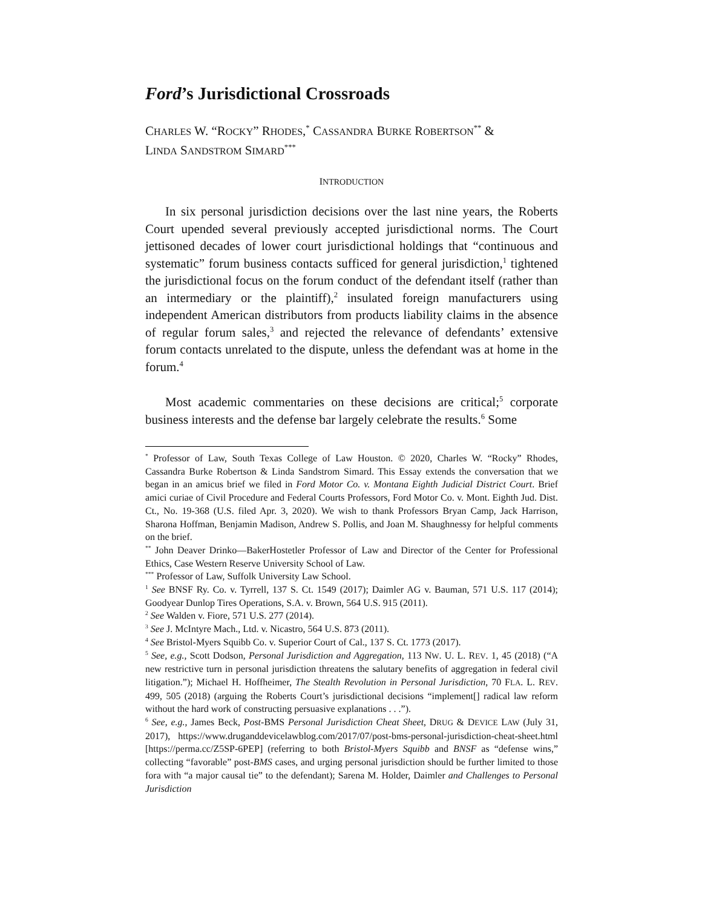Ford’s Jurisdictional Crossroads
CHARLES W. “ROCKY” RHODES,<sup>*</sup> CASSANDRA BURKE ROBERTSON<sup>**</sup> &
LINDA SANDSTROM SIMARD<sup>***</sup>
INTRODUCTION
In six personal jurisdiction decisions over the last nine years, the Roberts Court upended several previously accepted jurisdictional norms. The Court jettisoned decades of lower court jurisdictional holdings that “continuous and systematic” forum business contacts sufficed for general jurisdiction,<sup>1</sup> tightened the jurisdictional focus on the forum conduct of the defendant itself (rather than an intermediary or the plaintiff),<sup>2</sup> insulated foreign manufacturers using independent American distributors from products liability claims in the absence of regular forum sales,<sup>3</sup> and rejected the relevance of defendants’ extensive forum contacts unrelated to the dispute, unless the defendant was at home in the forum.<sup>4</sup>
Most academic commentaries on these decisions are critical;<sup>5</sup> corporate business interests and the defense bar largely celebrate the results.<sup>6</sup> Some
<sup>*</sup> Professor of Law, South Texas College of Law Houston. © 2020, Charles W. “Rocky” Rhodes, Cassandra Burke Robertson & Linda Sandstrom Simard. This Essay extends the conversation that we began in an amicus brief we filed in Ford Motor Co. v. Montana Eighth Judicial District Court. Brief amici curiae of Civil Procedure and Federal Courts Professors, Ford Motor Co. v. Mont. Eighth Jud. Dist. Ct., No. 19-368 (U.S. filed Apr. 3, 2020). We wish to thank Professors Bryan Camp, Jack Harrison, Sharona Hoffman, Benjamin Madison, Andrew S. Pollis, and Joan M. Shaughnessy for helpful comments on the brief.
<sup>**</sup> John Deaver Drinko—BakerHostetler Professor of Law and Director of the Center for Professional Ethics, Case Western Reserve University School of Law.
<sup>***</sup> Professor of Law, Suffolk University Law School.
<sup>1</sup> See BNSF Ry. Co. v. Tyrrell, 137 S. Ct. 1549 (2017); Daimler AG v. Bauman, 571 U.S. 117 (2014); Goodyear Dunlop Tires Operations, S.A. v. Brown, 564 U.S. 915 (2011).
<sup>2</sup> See Walden v. Fiore, 571 U.S. 277 (2014).
<sup>3</sup> See J. McIntyre Mach., Ltd. v. Nicastro, 564 U.S. 873 (2011).
<sup>4</sup> See Bristol-Myers Squibb Co. v. Superior Court of Cal., 137 S. Ct. 1773 (2017).
<sup>5</sup> See, e.g., Scott Dodson, Personal Jurisdiction and Aggregation, 113 NW. U. L. REV. 1, 45 (2018) (“A new restrictive turn in personal jurisdiction threatens the salutary benefits of aggregation in federal civil litigation.”); Michael H. Hoffheimer, The Stealth Revolution in Personal Jurisdiction, 70 FLA. L. REV. 499, 505 (2018) (arguing the Roberts Court’s jurisdictional decisions “implement[] radical law reform without the hard work of constructing persuasive explanations . . .”).
<sup>6</sup> See, e.g., James Beck, Post-BMS Personal Jurisdiction Cheat Sheet, DRUG & DEVICE LAW (July 31, 2017), https://www.druganddevicelawblog.com/2017/07/post-bms-personal-jurisdiction-cheat-sheet.html [https://perma.cc/Z5SP-6PEP] (referring to both Bristol-Myers Squibb and BNSF as “defense wins,” collecting “favorable” post-BMS cases, and urging personal jurisdiction should be further limited to those fora with “a major causal tie” to the defendant); Sarena M. Holder, Daimler and Challenges to Personal Jurisdiction